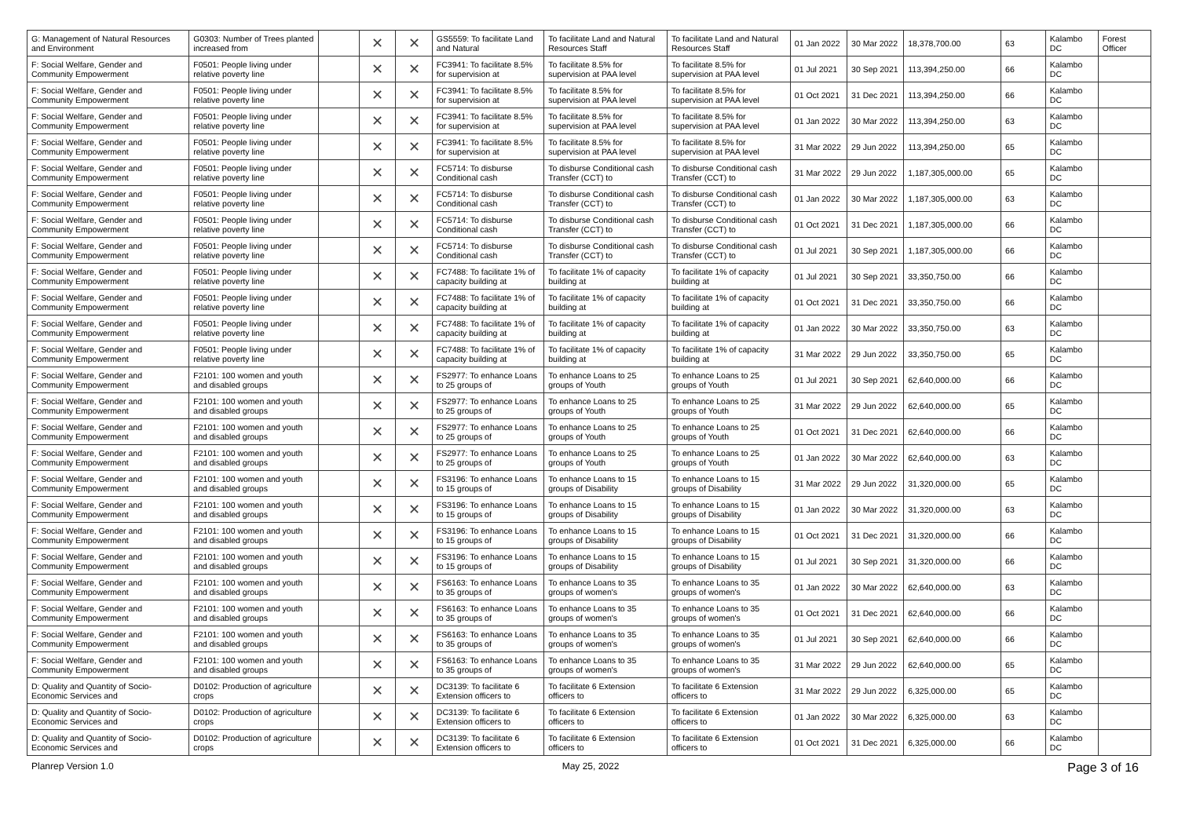| G: Management of Natural Resources and Environment | G0303: Number of Trees planted increased from | | ✕ | ✕ | GS5559: To facilitate Land and Natural | To facilitate Land and Natural Resources Staff | To facilitate Land and Natural Resources Staff | 01 Jan 2022 | 30 Mar 2022 | 18,378,700.00 | 63 | Kalambo DC | Forest Officer |
| F: Social Welfare, Gender and Community Empowerment | F0501: People living under relative poverty line | | ✕ | ✕ | FC3941: To facilitate 8.5% for supervision at | To facilitate 8.5% for supervision at PAA level | To facilitate 8.5% for supervision at PAA level | 01 Jul 2021 | 30 Sep 2021 | 113,394,250.00 | 66 | Kalambo DC | |
| F: Social Welfare, Gender and Community Empowerment | F0501: People living under relative poverty line | | ✕ | ✕ | FC3941: To facilitate 8.5% for supervision at | To facilitate 8.5% for supervision at PAA level | To facilitate 8.5% for supervision at PAA level | 01 Oct 2021 | 31 Dec 2021 | 113,394,250.00 | 66 | Kalambo DC | |
| F: Social Welfare, Gender and Community Empowerment | F0501: People living under relative poverty line | | ✕ | ✕ | FC3941: To facilitate 8.5% for supervision at | To facilitate 8.5% for supervision at PAA level | To facilitate 8.5% for supervision at PAA level | 01 Jan 2022 | 30 Mar 2022 | 113,394,250.00 | 63 | Kalambo DC | |
| F: Social Welfare, Gender and Community Empowerment | F0501: People living under relative poverty line | | ✕ | ✕ | FC3941: To facilitate 8.5% for supervision at | To facilitate 8.5% for supervision at PAA level | To facilitate 8.5% for supervision at PAA level | 31 Mar 2022 | 29 Jun 2022 | 113,394,250.00 | 65 | Kalambo DC | |
| F: Social Welfare, Gender and Community Empowerment | F0501: People living under relative poverty line | | ✕ | ✕ | FC5714: To disburse Conditional cash | To disburse Conditional cash Transfer (CCT) to | To disburse Conditional cash Transfer (CCT) to | 31 Mar 2022 | 29 Jun 2022 | 1,187,305,000.00 | 65 | Kalambo DC | |
| F: Social Welfare, Gender and Community Empowerment | F0501: People living under relative poverty line | | ✕ | ✕ | FC5714: To disburse Conditional cash | To disburse Conditional cash Transfer (CCT) to | To disburse Conditional cash Transfer (CCT) to | 01 Jan 2022 | 30 Mar 2022 | 1,187,305,000.00 | 63 | Kalambo DC | |
| F: Social Welfare, Gender and Community Empowerment | F0501: People living under relative poverty line | | ✕ | ✕ | FC5714: To disburse Conditional cash | To disburse Conditional cash Transfer (CCT) to | To disburse Conditional cash Transfer (CCT) to | 01 Oct 2021 | 31 Dec 2021 | 1,187,305,000.00 | 66 | Kalambo DC | |
| F: Social Welfare, Gender and Community Empowerment | F0501: People living under relative poverty line | | ✕ | ✕ | FC5714: To disburse Conditional cash | To disburse Conditional cash Transfer (CCT) to | To disburse Conditional cash Transfer (CCT) to | 01 Jul 2021 | 30 Sep 2021 | 1,187,305,000.00 | 66 | Kalambo DC | |
| F: Social Welfare, Gender and Community Empowerment | F0501: People living under relative poverty line | | ✕ | ✕ | FC7488: To facilitate 1% of capacity building at | To facilitate 1% of capacity building at | To facilitate 1% of capacity building at | 01 Jul 2021 | 30 Sep 2021 | 33,350,750.00 | 66 | Kalambo DC | |
| F: Social Welfare, Gender and Community Empowerment | F0501: People living under relative poverty line | | ✕ | ✕ | FC7488: To facilitate 1% of capacity building at | To facilitate 1% of capacity building at | To facilitate 1% of capacity building at | 01 Oct 2021 | 31 Dec 2021 | 33,350,750.00 | 66 | Kalambo DC | |
| F: Social Welfare, Gender and Community Empowerment | F0501: People living under relative poverty line | | ✕ | ✕ | FC7488: To facilitate 1% of capacity building at | To facilitate 1% of capacity building at | To facilitate 1% of capacity building at | 01 Jan 2022 | 30 Mar 2022 | 33,350,750.00 | 63 | Kalambo DC | |
| F: Social Welfare, Gender and Community Empowerment | F0501: People living under relative poverty line | | ✕ | ✕ | FC7488: To facilitate 1% of capacity building at | To facilitate 1% of capacity building at | To facilitate 1% of capacity building at | 31 Mar 2022 | 29 Jun 2022 | 33,350,750.00 | 65 | Kalambo DC | |
| F: Social Welfare, Gender and Community Empowerment | F2101: 100 women and youth and disabled groups | | ✕ | ✕ | FS2977: To enhance Loans to 25 groups of | To enhance Loans to 25 groups of Youth | To enhance Loans to 25 groups of Youth | 01 Jul 2021 | 30 Sep 2021 | 62,640,000.00 | 66 | Kalambo DC | |
| F: Social Welfare, Gender and Community Empowerment | F2101: 100 women and youth and disabled groups | | ✕ | ✕ | FS2977: To enhance Loans to 25 groups of | To enhance Loans to 25 groups of Youth | To enhance Loans to 25 groups of Youth | 31 Mar 2022 | 29 Jun 2022 | 62,640,000.00 | 65 | Kalambo DC | |
| F: Social Welfare, Gender and Community Empowerment | F2101: 100 women and youth and disabled groups | | ✕ | ✕ | FS2977: To enhance Loans to 25 groups of | To enhance Loans to 25 groups of Youth | To enhance Loans to 25 groups of Youth | 01 Oct 2021 | 31 Dec 2021 | 62,640,000.00 | 66 | Kalambo DC | |
| F: Social Welfare, Gender and Community Empowerment | F2101: 100 women and youth and disabled groups | | ✕ | ✕ | FS2977: To enhance Loans to 25 groups of | To enhance Loans to 25 groups of Youth | To enhance Loans to 25 groups of Youth | 01 Jan 2022 | 30 Mar 2022 | 62,640,000.00 | 63 | Kalambo DC | |
| F: Social Welfare, Gender and Community Empowerment | F2101: 100 women and youth and disabled groups | | ✕ | ✕ | FS3196: To enhance Loans to 15 groups of | To enhance Loans to 15 groups of Disability | To enhance Loans to 15 groups of Disability | 31 Mar 2022 | 29 Jun 2022 | 31,320,000.00 | 65 | Kalambo DC | |
| F: Social Welfare, Gender and Community Empowerment | F2101: 100 women and youth and disabled groups | | ✕ | ✕ | FS3196: To enhance Loans to 15 groups of | To enhance Loans to 15 groups of Disability | To enhance Loans to 15 groups of Disability | 01 Jan 2022 | 30 Mar 2022 | 31,320,000.00 | 63 | Kalambo DC | |
| F: Social Welfare, Gender and Community Empowerment | F2101: 100 women and youth and disabled groups | | ✕ | ✕ | FS3196: To enhance Loans to 15 groups of | To enhance Loans to 15 groups of Disability | To enhance Loans to 15 groups of Disability | 01 Oct 2021 | 31 Dec 2021 | 31,320,000.00 | 66 | Kalambo DC | |
| F: Social Welfare, Gender and Community Empowerment | F2101: 100 women and youth and disabled groups | | ✕ | ✕ | FS3196: To enhance Loans to 15 groups of | To enhance Loans to 15 groups of Disability | To enhance Loans to 15 groups of Disability | 01 Jul 2021 | 30 Sep 2021 | 31,320,000.00 | 66 | Kalambo DC | |
| F: Social Welfare, Gender and Community Empowerment | F2101: 100 women and youth and disabled groups | | ✕ | ✕ | FS6163: To enhance Loans to 35 groups of | To enhance Loans to 35 groups of women's | To enhance Loans to 35 groups of women's | 01 Jan 2022 | 30 Mar 2022 | 62,640,000.00 | 63 | Kalambo DC | |
| F: Social Welfare, Gender and Community Empowerment | F2101: 100 women and youth and disabled groups | | ✕ | ✕ | FS6163: To enhance Loans to 35 groups of | To enhance Loans to 35 groups of women's | To enhance Loans to 35 groups of women's | 01 Oct 2021 | 31 Dec 2021 | 62,640,000.00 | 66 | Kalambo DC | |
| F: Social Welfare, Gender and Community Empowerment | F2101: 100 women and youth and disabled groups | | ✕ | ✕ | FS6163: To enhance Loans to 35 groups of | To enhance Loans to 35 groups of women's | To enhance Loans to 35 groups of women's | 01 Jul 2021 | 30 Sep 2021 | 62,640,000.00 | 66 | Kalambo DC | |
| F: Social Welfare, Gender and Community Empowerment | F2101: 100 women and youth and disabled groups | | ✕ | ✕ | FS6163: To enhance Loans to 35 groups of | To enhance Loans to 35 groups of women's | To enhance Loans to 35 groups of women's | 31 Mar 2022 | 29 Jun 2022 | 62,640,000.00 | 65 | Kalambo DC | |
| D: Quality and Quantity of Socio-Economic Services and | D0102: Production of agriculture crops | | ✕ | ✕ | DC3139: To facilitate 6 Extension officers to | To facilitate 6 Extension officers to | To facilitate 6 Extension officers to | 31 Mar 2022 | 29 Jun 2022 | 6,325,000.00 | 65 | Kalambo DC | |
| D: Quality and Quantity of Socio-Economic Services and | D0102: Production of agriculture crops | | ✕ | ✕ | DC3139: To facilitate 6 Extension officers to | To facilitate 6 Extension officers to | To facilitate 6 Extension officers to | 01 Jan 2022 | 30 Mar 2022 | 6,325,000.00 | 63 | Kalambo DC | |
| D: Quality and Quantity of Socio-Economic Services and | D0102: Production of agriculture crops | | ✕ | ✕ | DC3139: To facilitate 6 Extension officers to | To facilitate 6 Extension officers to | To facilitate 6 Extension officers to | 01 Oct 2021 | 31 Dec 2021 | 6,325,000.00 | 66 | Kalambo DC | |
Planrep Version 1.0 May 25, 2022 Page 3 of 16